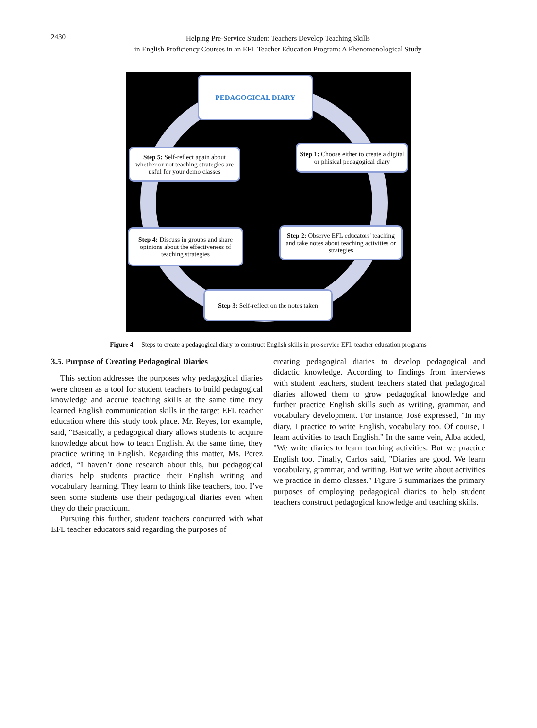2430
Helping Pre-Service Student Teachers Develop Teaching Skills
in English Proficiency Courses in an EFL Teacher Education Program: A Phenomenological Study
PEDAGOGICAL DIARY
Step 1: Choose either to create a digital or phisical pedagogical diary
Step 5: Self-reflect again about whether or not teaching strategies are usful for your demo classes
Step 4: Discuss in groups and share opinions about the effectiveness of teaching strategies
Step 2: Observe EFL educators' teaching and take notes about teaching activities or strategies
Step 3: Self-reflect on the notes taken
Figure 4. Steps to create a pedagogical diary to construct English skills in pre-service EFL teacher education programs
3.5. Purpose of Creating Pedagogical Diaries
This section addresses the purposes why pedagogical diaries were chosen as a tool for student teachers to build pedagogical knowledge and accrue teaching skills at the same time they learned English communication skills in the target EFL teacher education where this study took place. Mr. Reyes, for example, said, “Basically, a pedagogical diary allows students to acquire knowledge about how to teach English. At the same time, they practice writing in English. Regarding this matter, Ms. Perez added, “I haven’t done research about this, but pedagogical diaries help students practice their English writing and vocabulary learning. They learn to think like teachers, too. I’ve seen some students use their pedagogical diaries even when they do their practicum.
Pursuing this further, student teachers concurred with what EFL teacher educators said regarding the purposes of
creating pedagogical diaries to develop pedagogical and didactic knowledge. According to findings from interviews with student teachers, student teachers stated that pedagogical diaries allowed them to grow pedagogical knowledge and further practice English skills such as writing, grammar, and vocabulary development. For instance, José expressed, "In my diary, I practice to write English, vocabulary too. Of course, I learn activities to teach English." In the same vein, Alba added, "We write diaries to learn teaching activities. But we practice English too. Finally, Carlos said, "Diaries are good. We learn vocabulary, grammar, and writing. But we write about activities we practice in demo classes." Figure 5 summarizes the primary purposes of employing pedagogical diaries to help student teachers construct pedagogical knowledge and teaching skills.